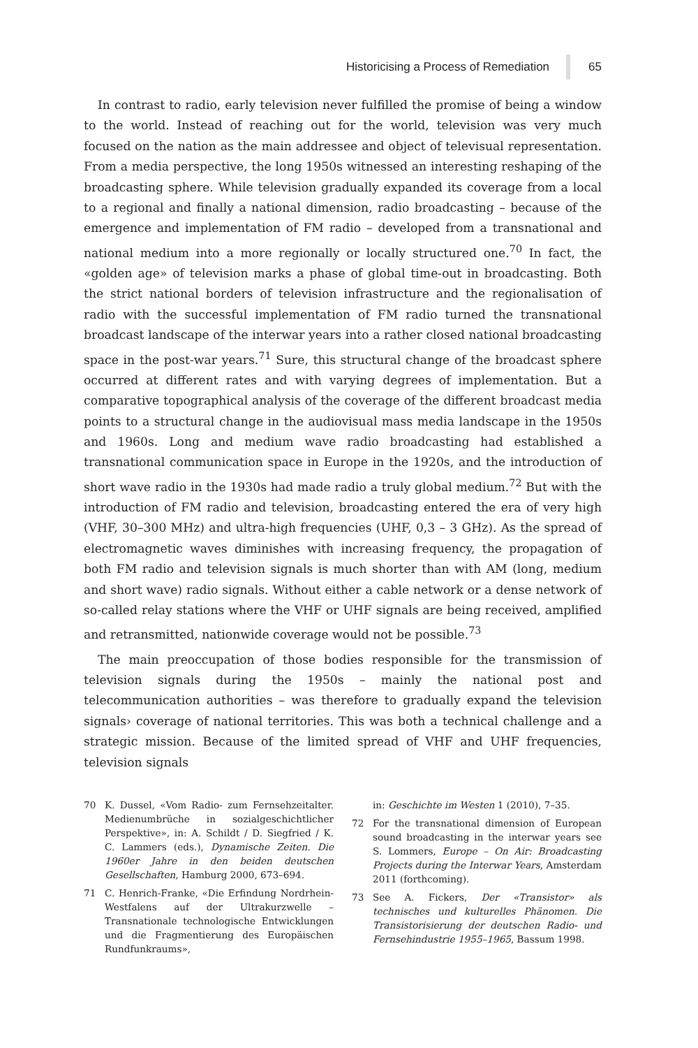Historicising a Process of Remediation 65
In contrast to radio, early television never fulfilled the promise of being a window to the world. Instead of reaching out for the world, television was very much focused on the nation as the main addressee and object of televisual representation. From a media perspective, the long 1950s witnessed an interesting reshaping of the broadcasting sphere. While television gradually expanded its coverage from a local to a regional and finally a national dimension, radio broadcasting – because of the emergence and implementation of FM radio – developed from a transnational and national medium into a more regionally or locally structured one.<sup>70</sup> In fact, the «golden age» of television marks a phase of global time-out in broadcasting. Both the strict national borders of television infrastructure and the regionalisation of radio with the successful implementation of FM radio turned the transnational broadcast landscape of the interwar years into a rather closed national broadcasting space in the post-war years.<sup>71</sup> Sure, this structural change of the broadcast sphere occurred at different rates and with varying degrees of implementation. But a comparative topographical analysis of the coverage of the different broadcast media points to a structural change in the audiovisual mass media landscape in the 1950s and 1960s. Long and medium wave radio broadcasting had established a transnational communication space in Europe in the 1920s, and the introduction of short wave radio in the 1930s had made radio a truly global medium.<sup>72</sup> But with the introduction of FM radio and television, broadcasting entered the era of very high (VHF, 30–300 MHz) and ultra-high frequencies (UHF, 0,3 – 3 GHz). As the spread of electromagnetic waves diminishes with increasing frequency, the propagation of both FM radio and television signals is much shorter than with AM (long, medium and short wave) radio signals. Without either a cable network or a dense network of so-called relay stations where the VHF or UHF signals are being received, amplified and retransmitted, nationwide coverage would not be possible.<sup>73</sup>
The main preoccupation of those bodies responsible for the transmission of television signals during the 1950s – mainly the national post and telecommunication authorities – was therefore to gradually expand the television signals› coverage of national territories. This was both a technical challenge and a strategic mission. Because of the limited spread of VHF and UHF frequencies, television signals
70 K. Dussel, «Vom Radio- zum Fernsehzeitalter. Medienumbrüche in sozialgeschichtlicher Perspektive», in: A. Schildt / D. Siegfried / K. C. Lammers (eds.), Dynamische Zeiten. Die 1960er Jahre in den beiden deutschen Gesellschaften, Hamburg 2000, 673–694.
71 C. Henrich-Franke, «Die Erfindung Nordrhein-Westfalens auf der Ultrakurzwelle – Transnationale technologische Entwicklungen und die Fragmentierung des Europäischen Rundfunkraums»,
in: Geschichte im Westen 1 (2010), 7–35.
72 For the transnational dimension of European sound broadcasting in the interwar years see S. Lommers, Europe – On Air: Broadcasting Projects during the Interwar Years, Amsterdam 2011 (forthcoming).
73 See A. Fickers, Der «Transistor» als technisches und kulturelles Phänomen. Die Transistorisierung der deutschen Radio- und Fernsehindustrie 1955–1965, Bassum 1998.